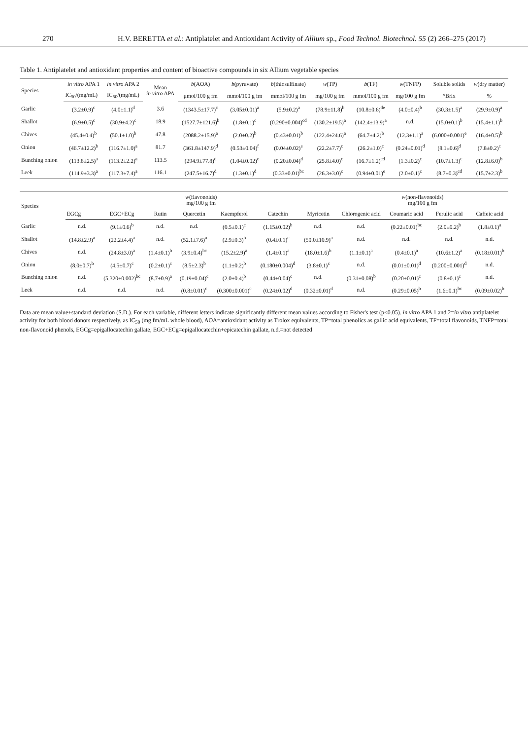270 H.V. BERETTA et al.: Antiplatelet and Antioxidant Activity of Allium sp., Food Technol. Biotechnol. 55 (2) 266–275 (2017)
Table 1. Antiplatelet and antioxidant properties and content of bioactive compounds in six Allium vegetable species
| Species | in vitro APA 1 | in vitro APA 2 | Mean in vitro APA | b (AOA) | b (pyruvate) | b (thiosulfinate) | w (TP) | b (TF) | w (TNFP) | Soluble solids | w (dry matter) |
| --- | --- | --- | --- | --- | --- | --- | --- | --- | --- | --- | --- |
| | IC<sub>50</sub>/(mg/mL) | IC<sub>50</sub>/(mg/mL) | | μmol/100 g fm | mmol/100 g fm | mmol/100 g fm | mg/100 g fm | mmol/100 g fm | mg/100 g fm | °Brix | % |
| Garlic | (3.2±0.9)<sup>c</sup> | (4.0±1.1)<sup>d</sup> | 3.6 | (1343.5±17.7)<sup>c</sup> | (3.05±0.01)<sup>a</sup> | (5.9±0.2)<sup>a</sup> | (78.9±11.8)<sup>b</sup> | (10.8±0.6)<sup>de</sup> | (4.0±0.4)<sup>b</sup> | (30.3±1.5)<sup>a</sup> | (29.9±0.9)<sup>a</sup> |
| Shallot | (6.9±0.5)<sup>c</sup> | (30.9±4.2)<sup>c</sup> | 18.9 | (1527.7±121.6)<sup>b</sup> | (1.8±0.1)<sup>c</sup> | (0.290±0.004)<sup>cd</sup> | (130.2±19.5)<sup>a</sup> | (142.4±13.9)<sup>a</sup> | n.d. | (15.0±0.1)<sup>b</sup> | (15.4±1.1)<sup>b</sup> |
| Chives | (45.4±0.4)<sup>b</sup> | (50.1±1.0)<sup>b</sup> | 47.8 | (2088.2±15.9)<sup>a</sup> | (2.0±0.2)<sup>b</sup> | (0.43±0.01)<sup>b</sup> | (122.4±24.6)<sup>a</sup> | (64.7±4.2)<sup>b</sup> | (12.3±1.1)<sup>a</sup> | (6.000±0.001)<sup>e</sup> | (16.4±0.5)<sup>b</sup> |
| Onion | (46.7±12.2)<sup>b</sup> | (116.7±1.0)<sup>a</sup> | 81.7 | (361.8±147.9)<sup>d</sup> | (0.53±0.04)<sup>f</sup> | (0.04±0.02)<sup>e</sup> | (22.2±7.7)<sup>c</sup> | (26.2±1.0)<sup>c</sup> | (0.24±0.01)<sup>d</sup> | (8.1±0.6)<sup>d</sup> | (7.8±0.2)<sup>c</sup> |
| Bunching onion | (113.8±2.5)<sup>a</sup> | (113.2±2.2)<sup>a</sup> | 113.5 | (294.9±77.8)<sup>d</sup> | (1.04±0.02)<sup>e</sup> | (0.20±0.04)<sup>d</sup> | (25.8±4.0)<sup>c</sup> | (16.7±1.2)<sup>cd</sup> | (1.3±0.2)<sup>c</sup> | (10.7±1.3)<sup>c</sup> | (12.8±6.0)<sup>b</sup> |
| Leek | (114.9±3.3)<sup>a</sup> | (117.3±7.4)<sup>a</sup> | 116.1 | (247.5±16.7)<sup>d</sup> | (1.3±0.1)<sup>d</sup> | (0.33±0.01)<sup>bc</sup> | (26.3±3.0)<sup>c</sup> | (0.94±0.01)<sup>e</sup> | (2.0±0.1)<sup>c</sup> | (8.7±0.3)<sup>cd</sup> | (15.7±2.3)<sup>b</sup> |
| Species | w (flavonoids) mg/100 g fm | | | | | | | w (non-flavonoids) mg/100 g fm | | | |
| --- | --- | --- | --- | --- | --- | --- | --- | --- | --- | --- | --- |
| | EGCg | EGC+ECg | Rutin | Quercetin | Kaempferol | Catechin | Myricetin | Chlorogenic acid | Coumaric acid | Ferulic acid | Caffeic acid |
| Garlic | n.d. | (9.1±0.6)<sup>b</sup> | n.d. | n.d. | (0.5±0.1)<sup>c</sup> | (1.15±0.02)<sup>b</sup> | n.d. | n.d. | (0.22±0.01)<sup>bc</sup> | (2.0±0.2)<sup>b</sup> | (1.8±0.1)<sup>a</sup> |
| Shallot | (14.8±2.9)<sup>a</sup> | (22.2±4.4)<sup>a</sup> | n.d. | (52.1±7.6)<sup>a</sup> | (2.9±0.3)<sup>b</sup> | (0.4±0.1)<sup>c</sup> | (50.0±10.9)<sup>a</sup> | n.d. | n.d. | n.d. | n.d. |
| Chives | n.d. | (24.8±3.0)<sup>a</sup> | (1.4±0.1)<sup>b</sup> | (3.9±0.4)<sup>bc</sup> | (15.2±2.9)<sup>a</sup> | (1.4±0.1)<sup>a</sup> | (18.0±1.6)<sup>b</sup> | (1.1±0.1)<sup>a</sup> | (0.4±0.1)<sup>a</sup> | (10.6±1.2)<sup>a</sup> | (0.18±0.01)<sup>b</sup> |
| Onion | (8.0±0.7)<sup>b</sup> | (4.5±0.7)<sup>c</sup> | (0.2±0.1)<sup>c</sup> | (8.5±2.3)<sup>b</sup> | (1.1±0.2)<sup>b</sup> | (0.180±0.004)<sup>d</sup> | (3.8±0.1)<sup>c</sup> | n.d. | (0.01±0.01)<sup>d</sup> | (0.200±0.001)<sup>d</sup> | n.d. |
| Bunching onion | n.d. | (5.320±0.002)<sup>bc</sup> | (8.7±0.9)<sup>a</sup> | (0.19±0.04)<sup>c</sup> | (2.0±0.4)<sup>b</sup> | (0.44±0.04)<sup>c</sup> | n.d. | (0.31±0.08)<sup>b</sup> | (0.20±0.01)<sup>c</sup> | (0.8±0.1)<sup>c</sup> | n.d. |
| Leek | n.d. | n.d. | n.d. | (0.8±0.01)<sup>c</sup> | (0.300±0.001)<sup>c</sup> | (0.24±0.02)<sup>d</sup> | (0.32±0.01)<sup>d</sup> | n.d. | (0.29±0.05)<sup>b</sup> | (1.6±0.1)<sup>bc</sup> | (0.09±0.02)<sup>b</sup> |
Data are mean value±standard deviation (S.D.). For each variable, different letters indicate significantly different mean values according to Fisher's test (p<0.05). in vitro APA 1 and 2=in vitro antiplatelet activity for both blood donors respectively, as IC<sub>50</sub> (mg fm/mL whole blood), AOA=antioxidant activity as Trolox equivalents, TP=total phenolics as gallic acid equivalents, TF=total flavonoids, TNFP=total non-flavonoid phenols, EGCg=epigallocatechin gallate, EGC+ECg=epigallocatechin+epicatechin gallate, n.d.=not detected